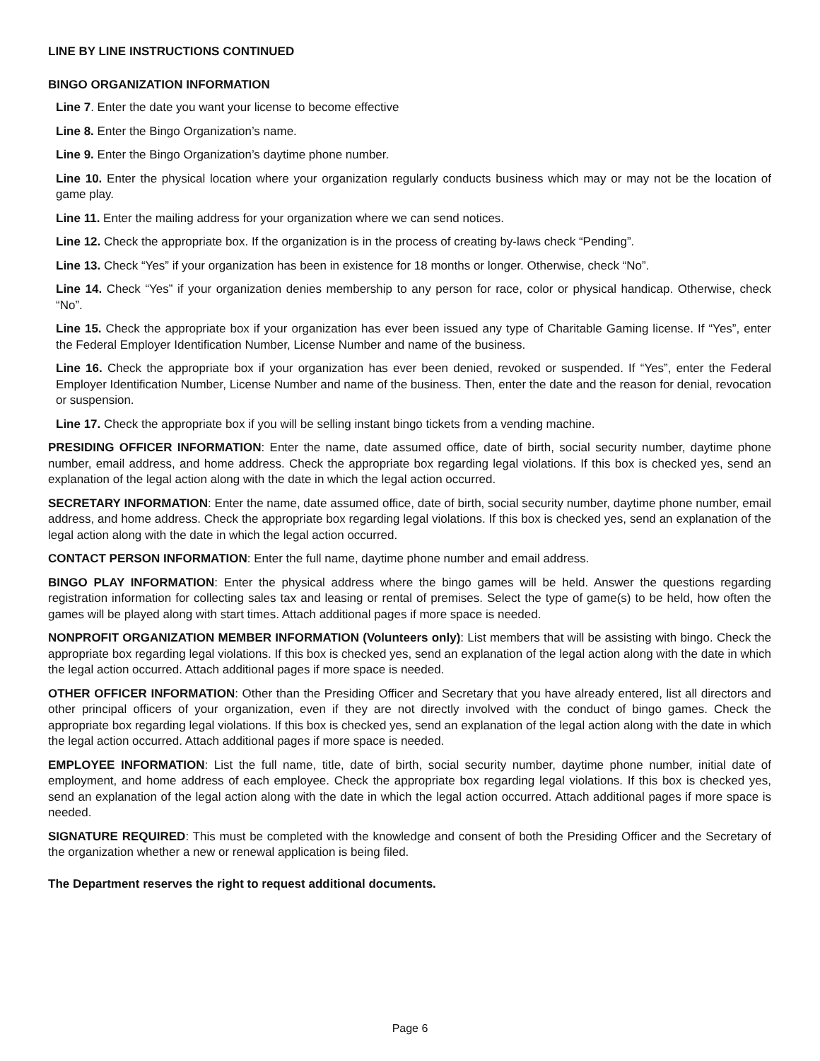LINE BY LINE INSTRUCTIONS CONTINUED
BINGO ORGANIZATION INFORMATION
Line 7. Enter the date you want your license to become effective
Line 8. Enter the Bingo Organization’s name.
Line 9. Enter the Bingo Organization’s daytime phone number.
Line 10. Enter the physical location where your organization regularly conducts business which may or may not be the location of game play.
Line 11. Enter the mailing address for your organization where we can send notices.
Line 12. Check the appropriate box. If the organization is in the process of creating by-laws check “Pending”.
Line 13. Check “Yes” if your organization has been in existence for 18 months or longer. Otherwise, check “No”.
Line 14. Check “Yes” if your organization denies membership to any person for race, color or physical handicap. Otherwise, check “No”.
Line 15. Check the appropriate box if your organization has ever been issued any type of Charitable Gaming license. If “Yes”, enter the Federal Employer Identification Number, License Number and name of the business.
Line 16. Check the appropriate box if your organization has ever been denied, revoked or suspended. If “Yes”, enter the Federal Employer Identification Number, License Number and name of the business. Then, enter the date and the reason for denial, revocation or suspension.
Line 17. Check the appropriate box if you will be selling instant bingo tickets from a vending machine.
PRESIDING OFFICER INFORMATION: Enter the name, date assumed office, date of birth, social security number, daytime phone number, email address, and home address. Check the appropriate box regarding legal violations. If this box is checked yes, send an explanation of the legal action along with the date in which the legal action occurred.
SECRETARY INFORMATION: Enter the name, date assumed office, date of birth, social security number, daytime phone number, email address, and home address. Check the appropriate box regarding legal violations. If this box is checked yes, send an explanation of the legal action along with the date in which the legal action occurred.
CONTACT PERSON INFORMATION: Enter the full name, daytime phone number and email address.
BINGO PLAY INFORMATION: Enter the physical address where the bingo games will be held. Answer the questions regarding registration information for collecting sales tax and leasing or rental of premises. Select the type of game(s) to be held, how often the games will be played along with start times. Attach additional pages if more space is needed.
NONPROFIT ORGANIZATION MEMBER INFORMATION (Volunteers only): List members that will be assisting with bingo. Check the appropriate box regarding legal violations. If this box is checked yes, send an explanation of the legal action along with the date in which the legal action occurred. Attach additional pages if more space is needed.
OTHER OFFICER INFORMATION: Other than the Presiding Officer and Secretary that you have already entered, list all directors and other principal officers of your organization, even if they are not directly involved with the conduct of bingo games. Check the appropriate box regarding legal violations. If this box is checked yes, send an explanation of the legal action along with the date in which the legal action occurred. Attach additional pages if more space is needed.
EMPLOYEE INFORMATION: List the full name, title, date of birth, social security number, daytime phone number, initial date of employment, and home address of each employee. Check the appropriate box regarding legal violations. If this box is checked yes, send an explanation of the legal action along with the date in which the legal action occurred. Attach additional pages if more space is needed.
SIGNATURE REQUIRED: This must be completed with the knowledge and consent of both the Presiding Officer and the Secretary of the organization whether a new or renewal application is being filed.
The Department reserves the right to request additional documents.
Page 6